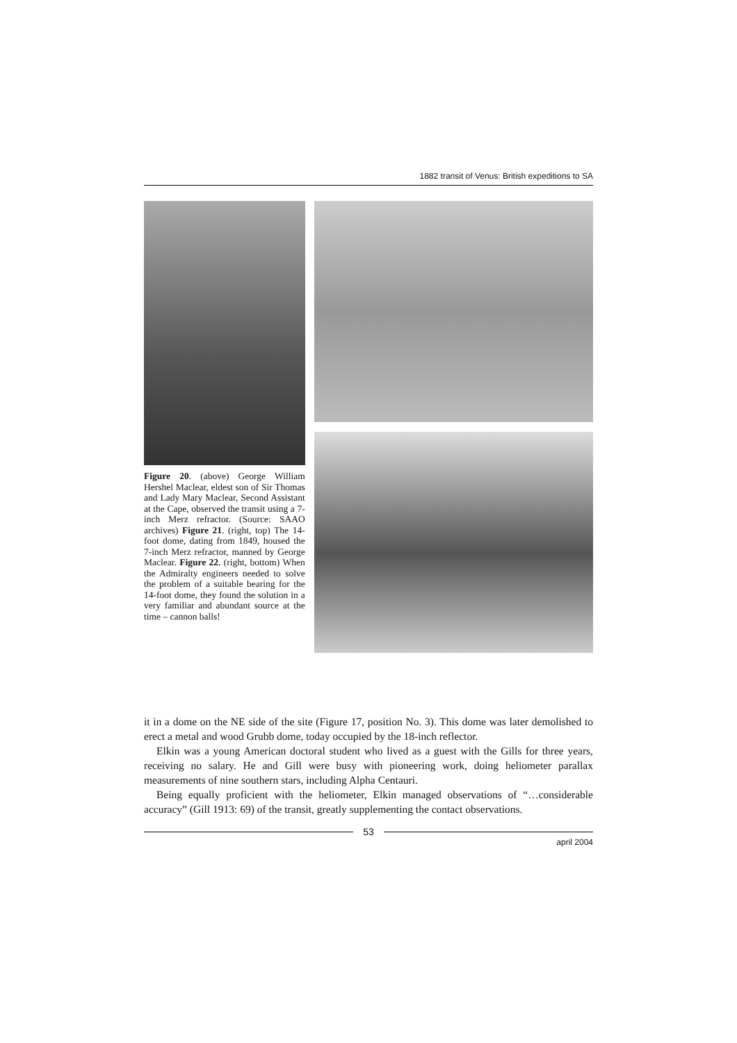1882 transit of Venus: British expeditions to SA
Figure 20. (above) George William Hershel Maclear, eldest son of Sir Thomas and Lady Mary Maclear, Second Assistant at the Cape, observed the transit using a 7-inch Merz refractor. (Source: SAAO archives) Figure 21. (right, top) The 14-foot dome, dating from 1849, housed the 7-inch Merz refractor, manned by George Maclear. Figure 22. (right, bottom) When the Admiralty engineers needed to solve the problem of a suitable bearing for the 14-foot dome, they found the solution in a very familiar and abundant source at the time – cannon balls!
it in a dome on the NE side of the site (Figure 17, position No. 3). This dome was later demolished to erect a metal and wood Grubb dome, today occupied by the 18-inch reflector.
Elkin was a young American doctoral student who lived as a guest with the Gills for three years, receiving no salary. He and Gill were busy with pioneering work, doing heliometer parallax measurements of nine southern stars, including Alpha Centauri.
Being equally proficient with the heliometer, Elkin managed observations of “…considerable accuracy” (Gill 1913: 69) of the transit, greatly supplementing the contact observations.
53
april 2004